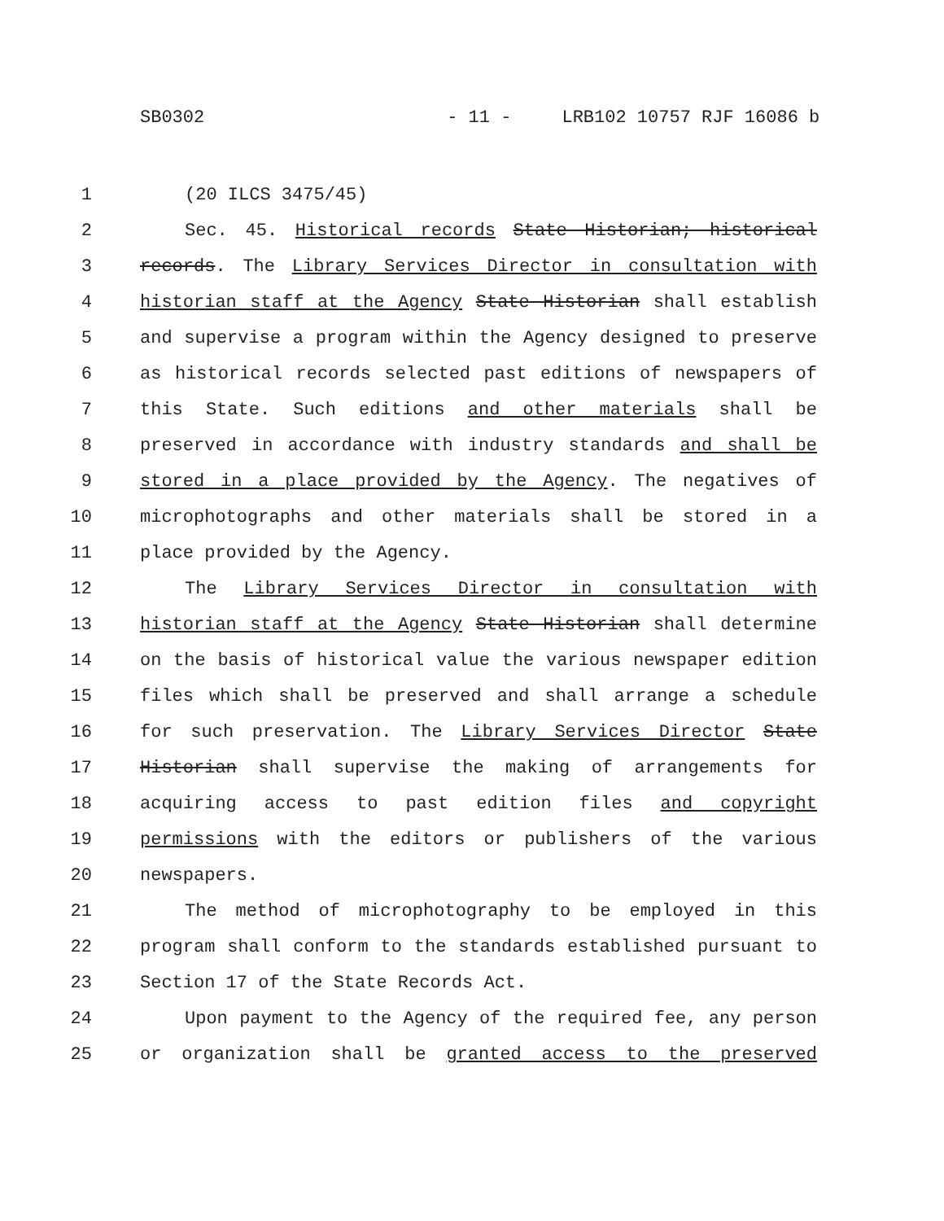SB0302 - 11 - LRB102 10757 RJF 16086 b
1 (20 ILCS 3475/45)
2 Sec. 45. Historical records State Historian; historical
3 records. The Library Services Director in consultation with
4 historian staff at the Agency State Historian shall establish
5 and supervise a program within the Agency designed to preserve
6 as historical records selected past editions of newspapers of
7 this State. Such editions and other materials shall be
8 preserved in accordance with industry standards and shall be
9 stored in a place provided by the Agency. The negatives of
10 microphotographs and other materials shall be stored in a
11 place provided by the Agency.
12 The Library Services Director in consultation with
13 historian staff at the Agency State Historian shall determine
14 on the basis of historical value the various newspaper edition
15 files which shall be preserved and shall arrange a schedule
16 for such preservation. The Library Services Director State
17 Historian shall supervise the making of arrangements for
18 acquiring access to past edition files and copyright
19 permissions with the editors or publishers of the various
20 newspapers.
21 The method of microphotography to be employed in this
22 program shall conform to the standards established pursuant to
23 Section 17 of the State Records Act.
24 Upon payment to the Agency of the required fee, any person
25 or organization shall be granted access to the preserved